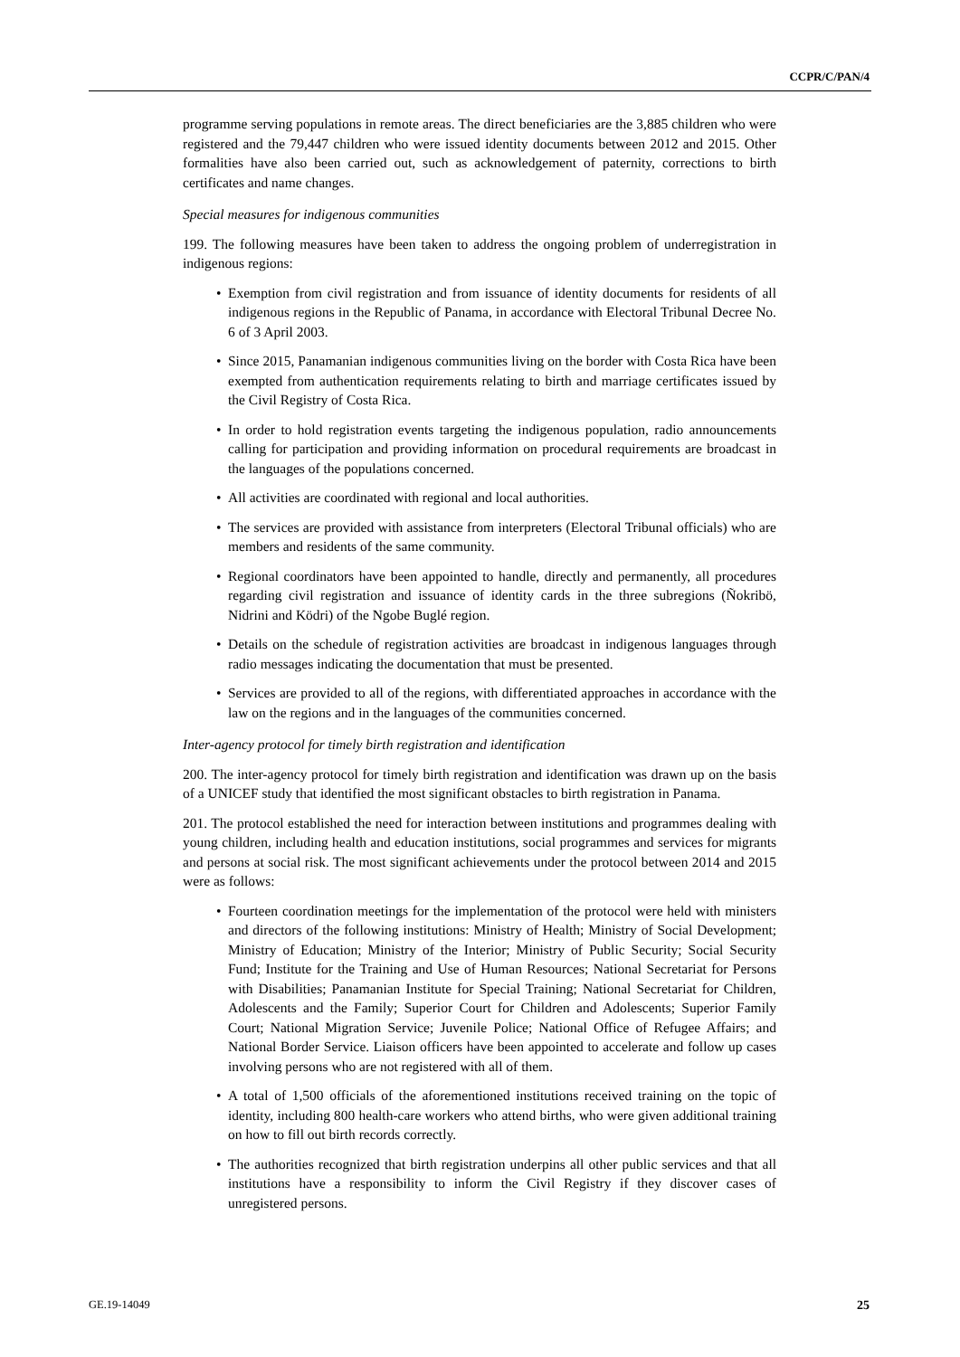CCPR/C/PAN/4
programme serving populations in remote areas. The direct beneficiaries are the 3,885 children who were registered and the 79,447 children who were issued identity documents between 2012 and 2015. Other formalities have also been carried out, such as acknowledgement of paternity, corrections to birth certificates and name changes.
Special measures for indigenous communities
199. The following measures have been taken to address the ongoing problem of underregistration in indigenous regions:
• Exemption from civil registration and from issuance of identity documents for residents of all indigenous regions in the Republic of Panama, in accordance with Electoral Tribunal Decree No. 6 of 3 April 2003.
• Since 2015, Panamanian indigenous communities living on the border with Costa Rica have been exempted from authentication requirements relating to birth and marriage certificates issued by the Civil Registry of Costa Rica.
• In order to hold registration events targeting the indigenous population, radio announcements calling for participation and providing information on procedural requirements are broadcast in the languages of the populations concerned.
• All activities are coordinated with regional and local authorities.
• The services are provided with assistance from interpreters (Electoral Tribunal officials) who are members and residents of the same community.
• Regional coordinators have been appointed to handle, directly and permanently, all procedures regarding civil registration and issuance of identity cards in the three subregions (Ñokribö, Nidrini and Ködri) of the Ngobe Buglé region.
• Details on the schedule of registration activities are broadcast in indigenous languages through radio messages indicating the documentation that must be presented.
• Services are provided to all of the regions, with differentiated approaches in accordance with the law on the regions and in the languages of the communities concerned.
Inter-agency protocol for timely birth registration and identification
200. The inter-agency protocol for timely birth registration and identification was drawn up on the basis of a UNICEF study that identified the most significant obstacles to birth registration in Panama.
201. The protocol established the need for interaction between institutions and programmes dealing with young children, including health and education institutions, social programmes and services for migrants and persons at social risk. The most significant achievements under the protocol between 2014 and 2015 were as follows:
• Fourteen coordination meetings for the implementation of the protocol were held with ministers and directors of the following institutions: Ministry of Health; Ministry of Social Development; Ministry of Education; Ministry of the Interior; Ministry of Public Security; Social Security Fund; Institute for the Training and Use of Human Resources; National Secretariat for Persons with Disabilities; Panamanian Institute for Special Training; National Secretariat for Children, Adolescents and the Family; Superior Court for Children and Adolescents; Superior Family Court; National Migration Service; Juvenile Police; National Office of Refugee Affairs; and National Border Service. Liaison officers have been appointed to accelerate and follow up cases involving persons who are not registered with all of them.
• A total of 1,500 officials of the aforementioned institutions received training on the topic of identity, including 800 health-care workers who attend births, who were given additional training on how to fill out birth records correctly.
• The authorities recognized that birth registration underpins all other public services and that all institutions have a responsibility to inform the Civil Registry if they discover cases of unregistered persons.
GE.19-14049 25